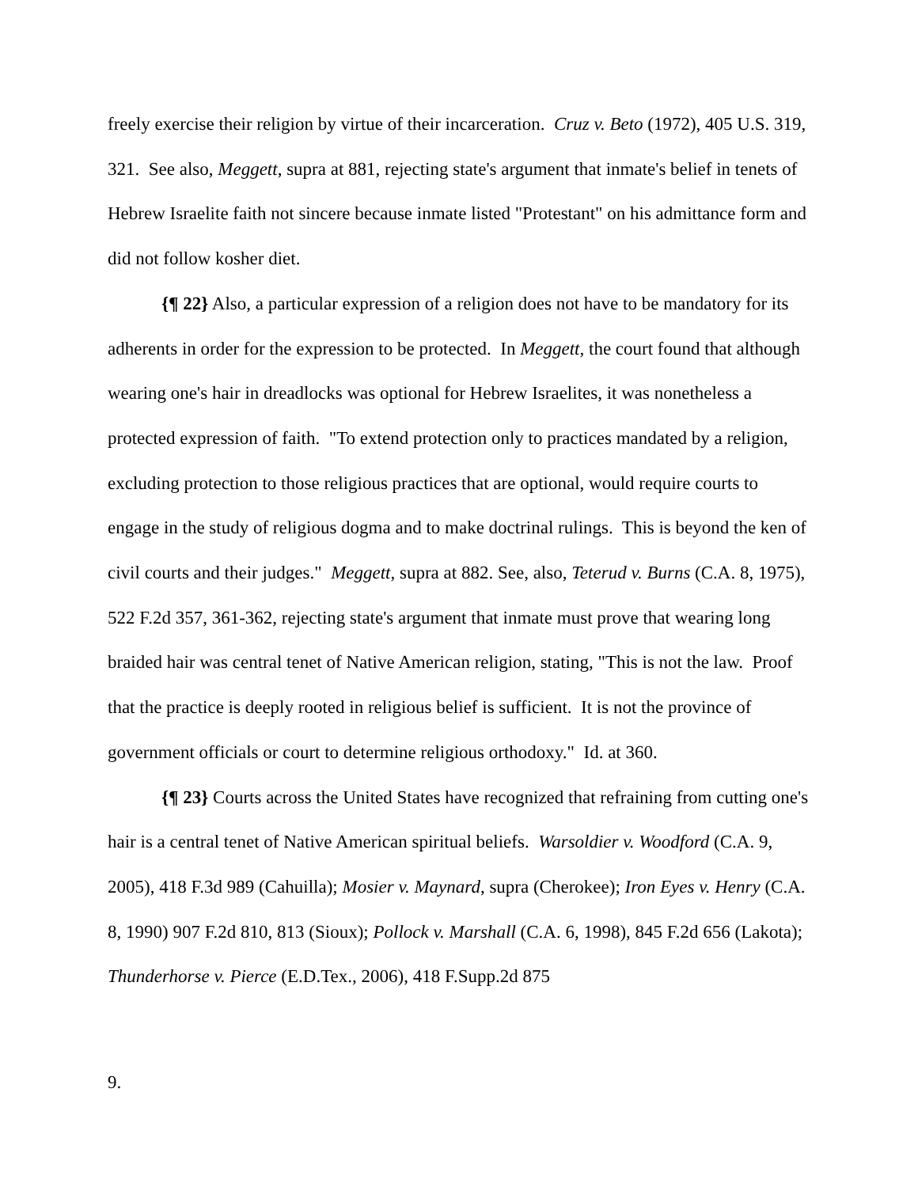freely exercise their religion by virtue of their incarceration. Cruz v. Beto (1972), 405 U.S. 319, 321. See also, Meggett, supra at 881, rejecting state's argument that inmate's belief in tenets of Hebrew Israelite faith not sincere because inmate listed "Protestant" on his admittance form and did not follow kosher diet.
{¶ 22} Also, a particular expression of a religion does not have to be mandatory for its adherents in order for the expression to be protected. In Meggett, the court found that although wearing one's hair in dreadlocks was optional for Hebrew Israelites, it was nonetheless a protected expression of faith. "To extend protection only to practices mandated by a religion, excluding protection to those religious practices that are optional, would require courts to engage in the study of religious dogma and to make doctrinal rulings. This is beyond the ken of civil courts and their judges." Meggett, supra at 882. See, also, Teterud v. Burns (C.A. 8, 1975), 522 F.2d 357, 361-362, rejecting state's argument that inmate must prove that wearing long braided hair was central tenet of Native American religion, stating, "This is not the law. Proof that the practice is deeply rooted in religious belief is sufficient. It is not the province of government officials or court to determine religious orthodoxy." Id. at 360.
{¶ 23} Courts across the United States have recognized that refraining from cutting one's hair is a central tenet of Native American spiritual beliefs. Warsoldier v. Woodford (C.A. 9, 2005), 418 F.3d 989 (Cahuilla); Mosier v. Maynard, supra (Cherokee); Iron Eyes v. Henry (C.A. 8, 1990) 907 F.2d 810, 813 (Sioux); Pollock v. Marshall (C.A. 6, 1998), 845 F.2d 656 (Lakota); Thunderhorse v. Pierce (E.D.Tex., 2006), 418 F.Supp.2d 875
9.